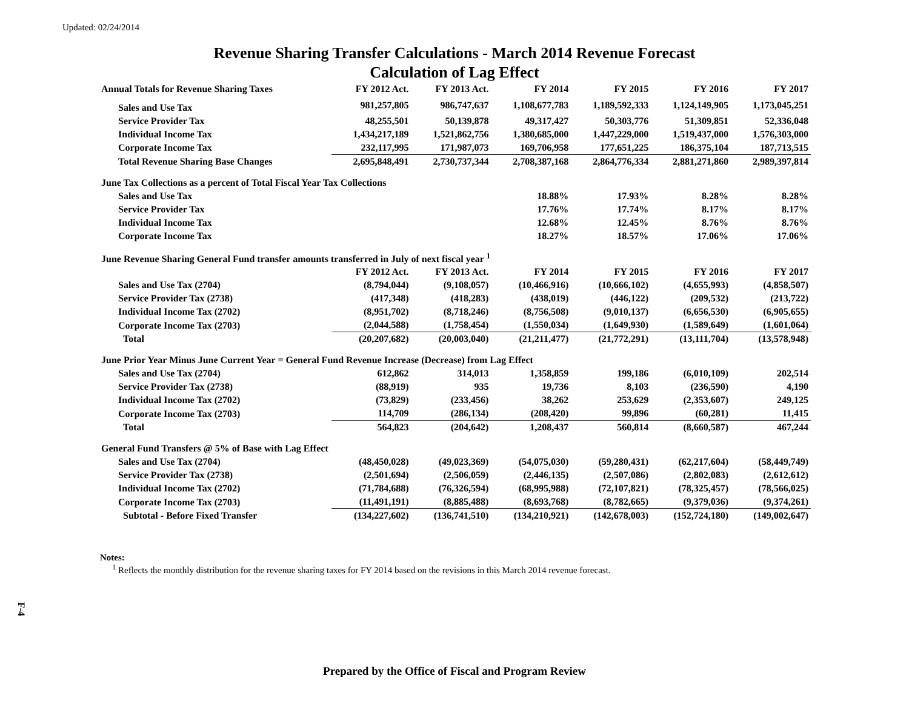Updated: 02/24/2014
Revenue Sharing Transfer Calculations - March 2014 Revenue Forecast
Calculation of Lag Effect
| Annual Totals for Revenue Sharing Taxes | FY 2012 Act. | FY 2013 Act. | FY 2014 | FY 2015 | FY 2016 | FY 2017 |
| --- | --- | --- | --- | --- | --- | --- |
| Sales and Use Tax | 981,257,805 | 986,747,637 | 1,108,677,783 | 1,189,592,333 | 1,124,149,905 | 1,173,045,251 |
| Service Provider Tax | 48,255,501 | 50,139,878 | 49,317,427 | 50,303,776 | 51,309,851 | 52,336,048 |
| Individual Income Tax | 1,434,217,189 | 1,521,862,756 | 1,380,685,000 | 1,447,229,000 | 1,519,437,000 | 1,576,303,000 |
| Corporate Income Tax | 232,117,995 | 171,987,073 | 169,706,958 | 177,651,225 | 186,375,104 | 187,713,515 |
| Total Revenue Sharing Base Changes | 2,695,848,491 | 2,730,737,344 | 2,708,387,168 | 2,864,776,334 | 2,881,271,860 | 2,989,397,814 |
| June Tax Collections as a percent of Total Fiscal Year Tax Collections | | | | | | |
| Sales and Use Tax | | | 18.88% | 17.93% | 8.28% | 8.28% |
| Service Provider Tax | | | 17.76% | 17.74% | 8.17% | 8.17% |
| Individual Income Tax | | | 12.68% | 12.45% | 8.76% | 8.76% |
| Corporate Income Tax | | | 18.27% | 18.57% | 17.06% | 17.06% |
| June Revenue Sharing General Fund transfer amounts transferred in July of next fiscal year <sup>1</sup> | | | | | | |
| | FY 2012 Act. | FY 2013 Act. | FY 2014 | FY 2015 | FY 2016 | FY 2017 |
| Sales and Use Tax (2704) | (8,794,044) | (9,108,057) | (10,466,916) | (10,666,102) | (4,655,993) | (4,858,507) |
| Service Provider Tax (2738) | (417,348) | (418,283) | (438,019) | (446,122) | (209,532) | (213,722) |
| Individual Income Tax (2702) | (8,951,702) | (8,718,246) | (8,756,508) | (9,010,137) | (6,656,530) | (6,905,655) |
| Corporate Income Tax (2703) | (2,044,588) | (1,758,454) | (1,550,034) | (1,649,930) | (1,589,649) | (1,601,064) |
| Total | (20,207,682) | (20,003,040) | (21,211,477) | (21,772,291) | (13,111,704) | (13,578,948) |
| June Prior Year Minus June Current Year = General Fund Revenue Increase (Decrease) from Lag Effect | | | | | | |
| Sales and Use Tax (2704) | 612,862 | 314,013 | 1,358,859 | 199,186 | (6,010,109) | 202,514 |
| Service Provider Tax (2738) | (88,919) | 935 | 19,736 | 8,103 | (236,590) | 4,190 |
| Individual Income Tax (2702) | (73,829) | (233,456) | 38,262 | 253,629 | (2,353,607) | 249,125 |
| Corporate Income Tax (2703) | 114,709 | (286,134) | (208,420) | 99,896 | (60,281) | 11,415 |
| Total | 564,823 | (204,642) | 1,208,437 | 560,814 | (8,660,587) | 467,244 |
| General Fund Transfers @ 5% of Base with Lag Effect | | | | | | |
| Sales and Use Tax (2704) | (48,450,028) | (49,023,369) | (54,075,030) | (59,280,431) | (62,217,604) | (58,449,749) |
| Service Provider Tax (2738) | (2,501,694) | (2,506,059) | (2,446,135) | (2,507,086) | (2,802,083) | (2,612,612) |
| Individual Income Tax (2702) | (71,784,688) | (76,326,594) | (68,995,988) | (72,107,821) | (78,325,457) | (78,566,025) |
| Corporate Income Tax (2703) | (11,491,191) | (8,885,488) | (8,693,768) | (8,782,665) | (9,379,036) | (9,374,261) |
| Subtotal - Before Fixed Transfer | (134,227,602) | (136,741,510) | (134,210,921) | (142,678,003) | (152,724,180) | (149,002,647) |
Notes:
<sup>1</sup> Reflects the monthly distribution for the revenue sharing taxes for FY 2014 based on the revisions in this March 2014 revenue forecast.
F-4
Prepared by the Office of Fiscal and Program Review